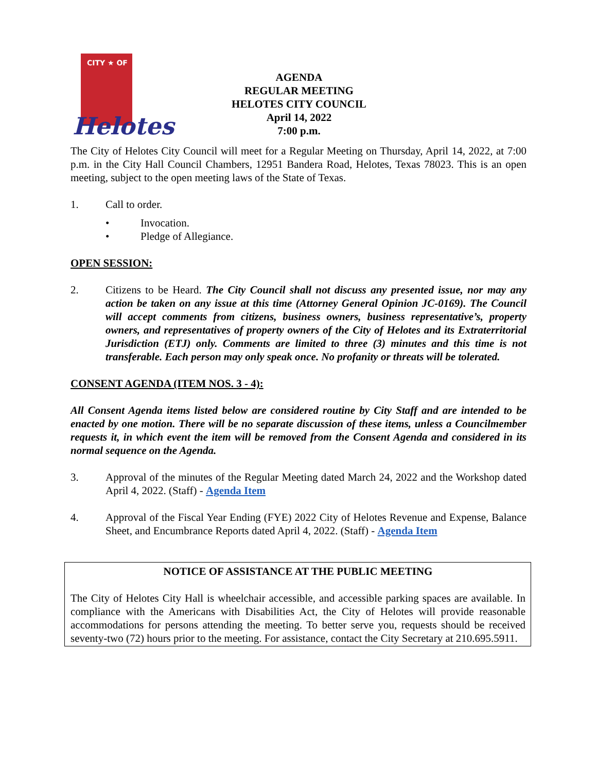CITY ★ OF
Helotes
AGENDA
REGULAR MEETING
HELOTES CITY COUNCIL
April 14, 2022
7:00 p.m.
The City of Helotes City Council will meet for a Regular Meeting on Thursday, April 14, 2022, at 7:00 p.m. in the City Hall Council Chambers, 12951 Bandera Road, Helotes, Texas 78023. This is an open meeting, subject to the open meeting laws of the State of Texas.
1. Call to order.
• Invocation.
• Pledge of Allegiance.
OPEN SESSION:
2. Citizens to be Heard. The City Council shall not discuss any presented issue, nor may any action be taken on any issue at this time (Attorney General Opinion JC-0169). The Council will accept comments from citizens, business owners, business representative’s, property owners, and representatives of property owners of the City of Helotes and its Extraterritorial Jurisdiction (ETJ) only. Comments are limited to three (3) minutes and this time is not transferable. Each person may only speak once. No profanity or threats will be tolerated.
CONSENT AGENDA (ITEM NOS. 3 - 4):
All Consent Agenda items listed below are considered routine by City Staff and are intended to be enacted by one motion. There will be no separate discussion of these items, unless a Councilmember requests it, in which event the item will be removed from the Consent Agenda and considered in its normal sequence on the Agenda.
3. Approval of the minutes of the Regular Meeting dated March 24, 2022 and the Workshop dated April 4, 2022. (Staff) - Agenda Item
4. Approval of the Fiscal Year Ending (FYE) 2022 City of Helotes Revenue and Expense, Balance Sheet, and Encumbrance Reports dated April 4, 2022. (Staff) - Agenda Item
NOTICE OF ASSISTANCE AT THE PUBLIC MEETING
The City of Helotes City Hall is wheelchair accessible, and accessible parking spaces are available. In compliance with the Americans with Disabilities Act, the City of Helotes will provide reasonable accommodations for persons attending the meeting. To better serve you, requests should be received seventy-two (72) hours prior to the meeting. For assistance, contact the City Secretary at 210.695.5911.